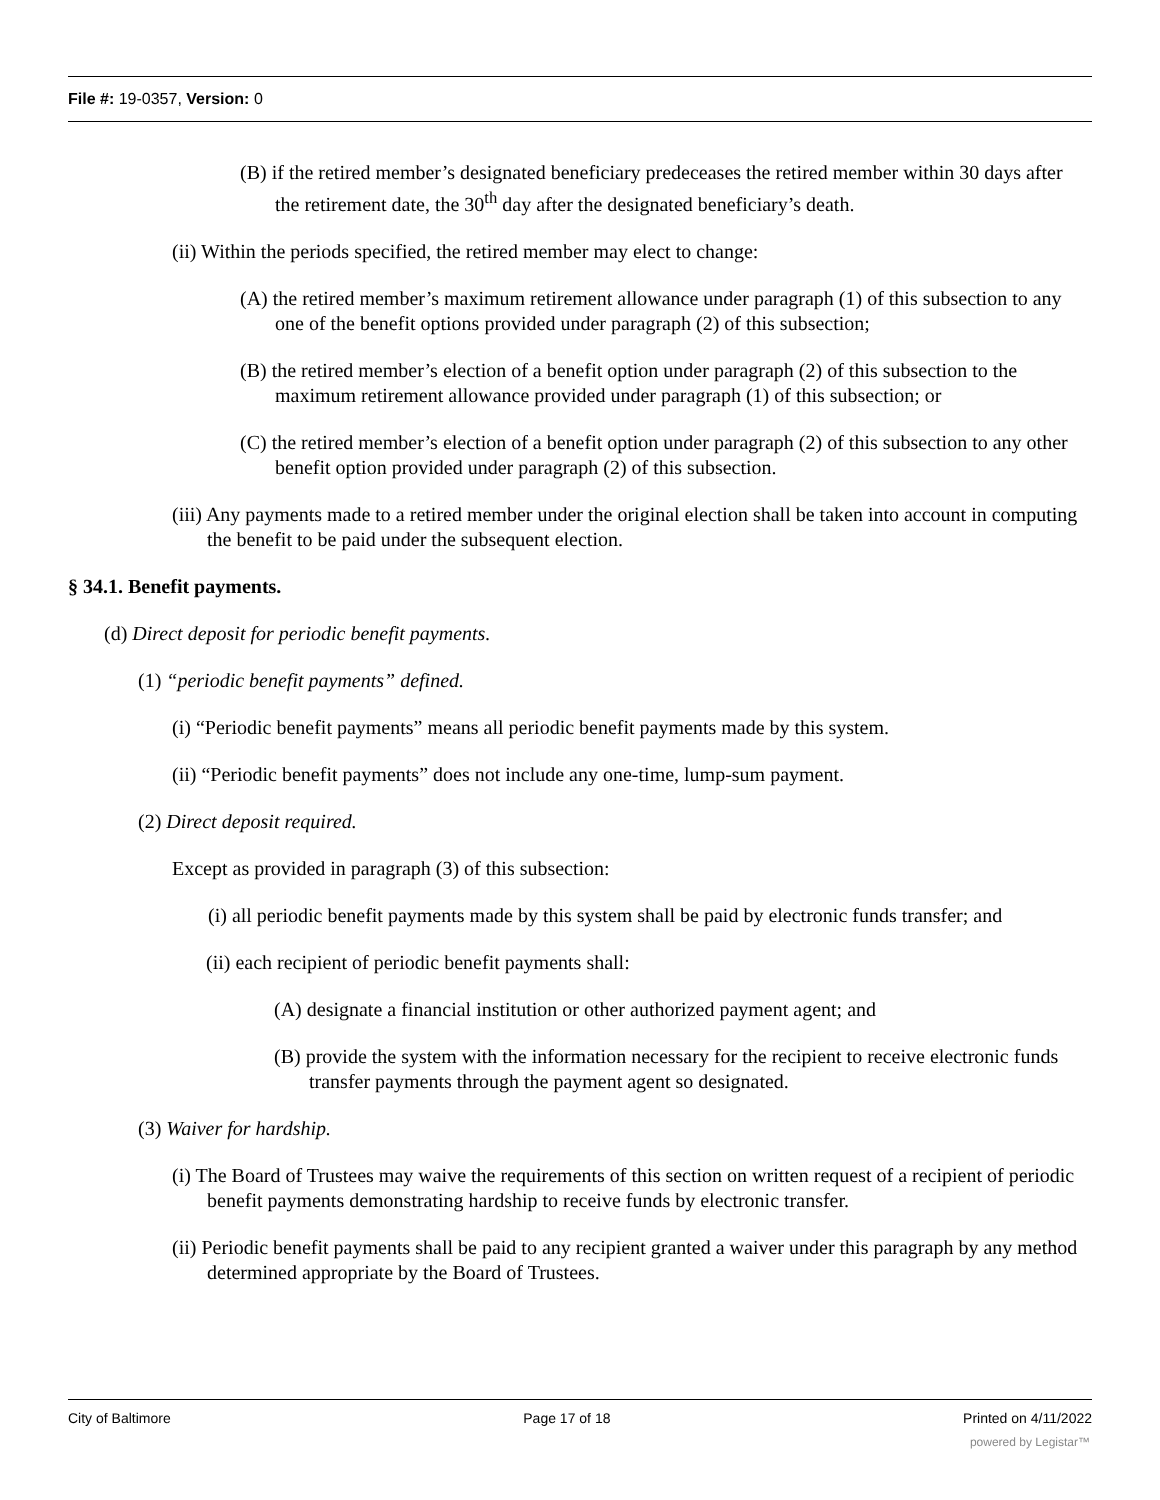File #: 19-0357, Version: 0
(B) if the retired member’s designated beneficiary predeceases the retired member within 30 days after the retirement date, the 30<sup>th</sup> day after the designated beneficiary’s death.
(ii) Within the periods specified, the retired member may elect to change:
(A) the retired member’s maximum retirement allowance under paragraph (1) of this subsection to any one of the benefit options provided under paragraph (2) of this subsection;
(B) the retired member’s election of a benefit option under paragraph (2) of this subsection to the maximum retirement allowance provided under paragraph (1) of this subsection; or
(C) the retired member’s election of a benefit option under paragraph (2) of this subsection to any other benefit option provided under paragraph (2) of this subsection.
(iii) Any payments made to a retired member under the original election shall be taken into account in computing the benefit to be paid under the subsequent election.
§ 34.1. Benefit payments.
(d) Direct deposit for periodic benefit payments.
(1) “periodic benefit payments” defined.
(i) “Periodic benefit payments” means all periodic benefit payments made by this system.
(ii) “Periodic benefit payments” does not include any one-time, lump-sum payment.
(2) Direct deposit required.
Except as provided in paragraph (3) of this subsection:
(i) all periodic benefit payments made by this system shall be paid by electronic funds transfer; and
(ii) each recipient of periodic benefit payments shall:
(A) designate a financial institution or other authorized payment agent; and
(B) provide the system with the information necessary for the recipient to receive electronic funds transfer payments through the payment agent so designated.
(3) Waiver for hardship.
(i) The Board of Trustees may waive the requirements of this section on written request of a recipient of periodic benefit payments demonstrating hardship to receive funds by electronic transfer.
(ii) Periodic benefit payments shall be paid to any recipient granted a waiver under this paragraph by any method determined appropriate by the Board of Trustees.
City of Baltimore Page 17 of 18 Printed on 4/11/2022
powered by Legistar™